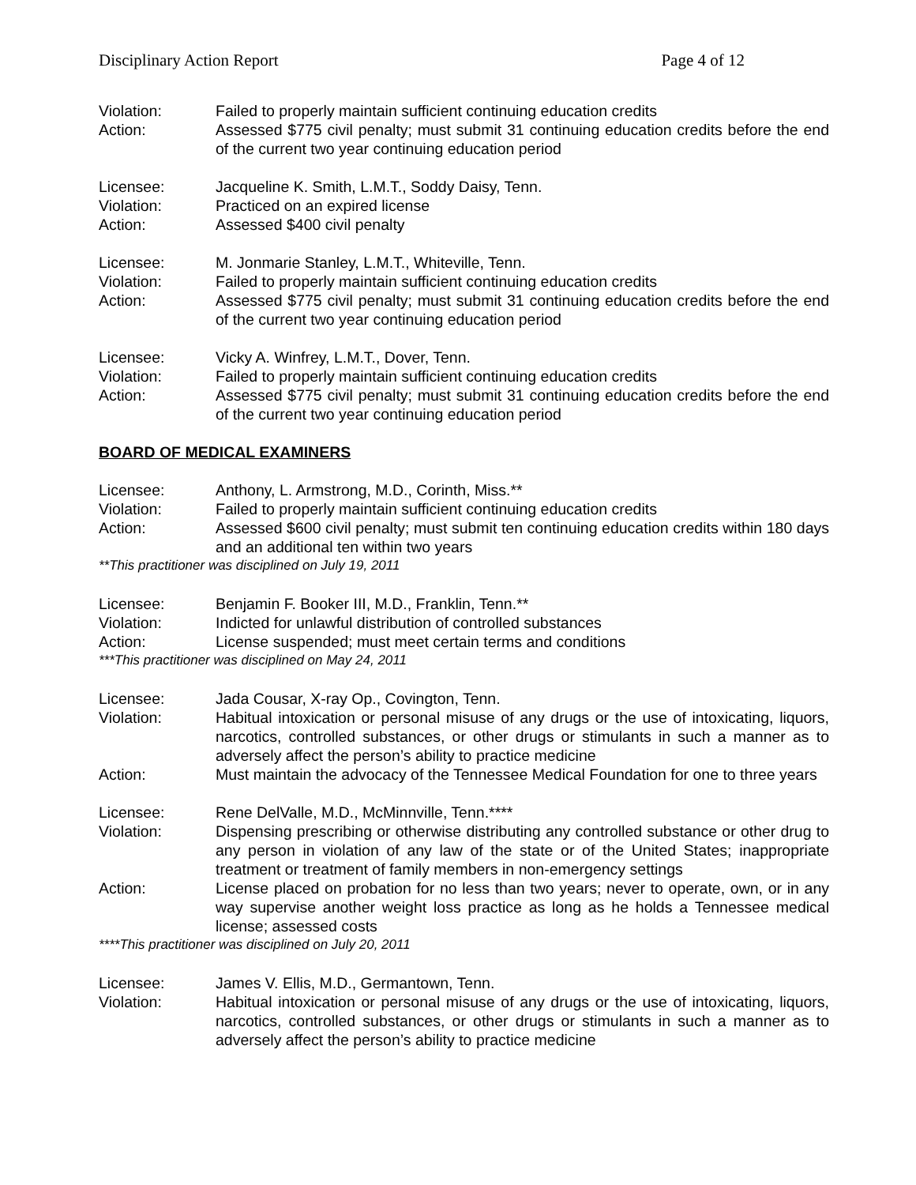Disciplinary Action Report Page 4 of 12
Violation: Failed to properly maintain sufficient continuing education credits
Action: Assessed $775 civil penalty; must submit 31 continuing education credits before the end of the current two year continuing education period
Licensee: Jacqueline K. Smith, L.M.T., Soddy Daisy, Tenn.
Violation: Practiced on an expired license
Action: Assessed $400 civil penalty
Licensee: M. Jonmarie Stanley, L.M.T., Whiteville, Tenn.
Violation: Failed to properly maintain sufficient continuing education credits
Action: Assessed $775 civil penalty; must submit 31 continuing education credits before the end of the current two year continuing education period
Licensee: Vicky A. Winfrey, L.M.T., Dover, Tenn.
Violation: Failed to properly maintain sufficient continuing education credits
Action: Assessed $775 civil penalty; must submit 31 continuing education credits before the end of the current two year continuing education period
BOARD OF MEDICAL EXAMINERS
Licensee: Anthony, L. Armstrong, M.D., Corinth, Miss.**
Violation: Failed to properly maintain sufficient continuing education credits
Action: Assessed $600 civil penalty; must submit ten continuing education credits within 180 days and an additional ten within two years
**This practitioner was disciplined on July 19, 2011
Licensee: Benjamin F. Booker III, M.D., Franklin, Tenn.**
Violation: Indicted for unlawful distribution of controlled substances
Action: License suspended; must meet certain terms and conditions
***This practitioner was disciplined on May 24, 2011
Licensee: Jada Cousar, X-ray Op., Covington, Tenn.
Violation: Habitual intoxication or personal misuse of any drugs or the use of intoxicating, liquors, narcotics, controlled substances, or other drugs or stimulants in such a manner as to adversely affect the person’s ability to practice medicine
Action: Must maintain the advocacy of the Tennessee Medical Foundation for one to three years
Licensee: Rene DelValle, M.D., McMinnville, Tenn.****
Violation: Dispensing prescribing or otherwise distributing any controlled substance or other drug to any person in violation of any law of the state or of the United States; inappropriate treatment or treatment of family members in non-emergency settings
Action: License placed on probation for no less than two years; never to operate, own, or in any way supervise another weight loss practice as long as he holds a Tennessee medical license; assessed costs
****This practitioner was disciplined on July 20, 2011
Licensee: James V. Ellis, M.D., Germantown, Tenn.
Violation: Habitual intoxication or personal misuse of any drugs or the use of intoxicating, liquors, narcotics, controlled substances, or other drugs or stimulants in such a manner as to adversely affect the person’s ability to practice medicine